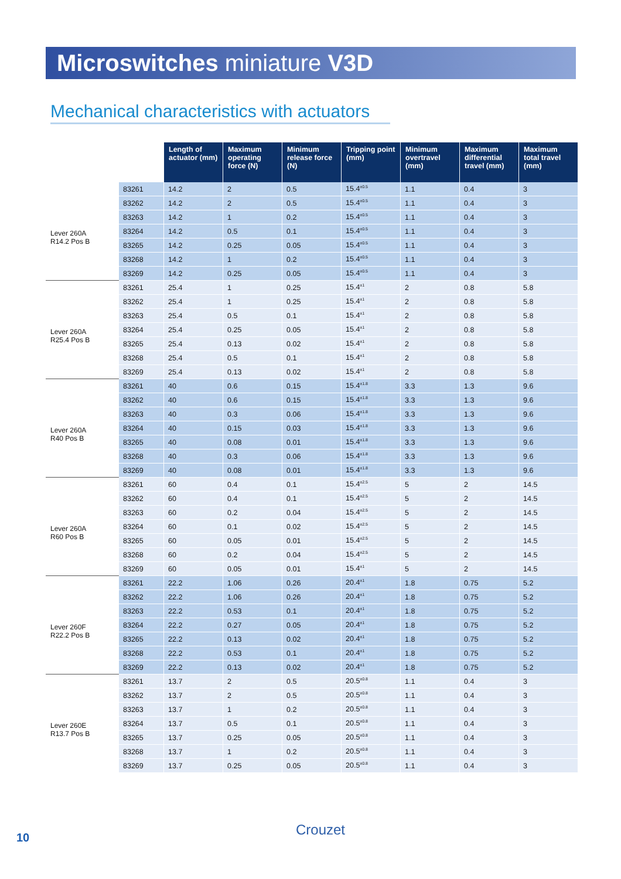Microswitches miniature V3D
Mechanical characteristics with actuators
| | | Length of actuator (mm) | Maximum operating force (N) | Minimum release force (N) | Tripping point (mm) | Minimum overtravel (mm) | Maximum differential travel (mm) | Maximum total travel (mm) |
| --- | --- | --- | --- | --- | --- | --- | --- | --- |
| Lever 260A R14.2 Pos B | 83261 | 14.2 | 2 | 0.5 | 15.4<sup>±0.5</sup> | 1.1 | 0.4 | 3 |
| | 83262 | 14.2 | 2 | 0.5 | 15.4<sup>±0.5</sup> | 1.1 | 0.4 | 3 |
| | 83263 | 14.2 | 1 | 0.2 | 15.4<sup>±0.5</sup> | 1.1 | 0.4 | 3 |
| | 83264 | 14.2 | 0.5 | 0.1 | 15.4<sup>±0.5</sup> | 1.1 | 0.4 | 3 |
| | 83265 | 14.2 | 0.25 | 0.05 | 15.4<sup>±0.5</sup> | 1.1 | 0.4 | 3 |
| | 83268 | 14.2 | 1 | 0.2 | 15.4<sup>±0.5</sup> | 1.1 | 0.4 | 3 |
| | 83269 | 14.2 | 0.25 | 0.05 | 15.4<sup>±0.5</sup> | 1.1 | 0.4 | 3 |
| Lever 260A R25.4 Pos B | 83261 | 25.4 | 1 | 0.25 | 15.4<sup>±1</sup> | 2 | 0.8 | 5.8 |
| | 83262 | 25.4 | 1 | 0.25 | 15.4<sup>±1</sup> | 2 | 0.8 | 5.8 |
| | 83263 | 25.4 | 0.5 | 0.1 | 15.4<sup>±1</sup> | 2 | 0.8 | 5.8 |
| | 83264 | 25.4 | 0.25 | 0.05 | 15.4<sup>±1</sup> | 2 | 0.8 | 5.8 |
| | 83265 | 25.4 | 0.13 | 0.02 | 15.4<sup>±1</sup> | 2 | 0.8 | 5.8 |
| | 83268 | 25.4 | 0.5 | 0.1 | 15.4<sup>±1</sup> | 2 | 0.8 | 5.8 |
| | 83269 | 25.4 | 0.13 | 0.02 | 15.4<sup>±1</sup> | 2 | 0.8 | 5.8 |
| Lever 260A R40 Pos B | 83261 | 40 | 0.6 | 0.15 | 15.4<sup>±1.8</sup> | 3.3 | 1.3 | 9.6 |
| | 83262 | 40 | 0.6 | 0.15 | 15.4<sup>±1.8</sup> | 3.3 | 1.3 | 9.6 |
| | 83263 | 40 | 0.3 | 0.06 | 15.4<sup>±1.8</sup> | 3.3 | 1.3 | 9.6 |
| | 83264 | 40 | 0.15 | 0.03 | 15.4<sup>±1.8</sup> | 3.3 | 1.3 | 9.6 |
| | 83265 | 40 | 0.08 | 0.01 | 15.4<sup>±1.8</sup> | 3.3 | 1.3 | 9.6 |
| | 83268 | 40 | 0.3 | 0.06 | 15.4<sup>±1.8</sup> | 3.3 | 1.3 | 9.6 |
| | 83269 | 40 | 0.08 | 0.01 | 15.4<sup>±1.8</sup> | 3.3 | 1.3 | 9.6 |
| Lever 260A R60 Pos B | 83261 | 60 | 0.4 | 0.1 | 15.4<sup>±2.5</sup> | 5 | 2 | 14.5 |
| | 83262 | 60 | 0.4 | 0.1 | 15.4<sup>±2.5</sup> | 5 | 2 | 14.5 |
| | 83263 | 60 | 0.2 | 0.04 | 15.4<sup>±2.5</sup> | 5 | 2 | 14.5 |
| | 83264 | 60 | 0.1 | 0.02 | 15.4<sup>±2.5</sup> | 5 | 2 | 14.5 |
| | 83265 | 60 | 0.05 | 0.01 | 15.4<sup>±2.5</sup> | 5 | 2 | 14.5 |
| | 83268 | 60 | 0.2 | 0.04 | 15.4<sup>±2.5</sup> | 5 | 2 | 14.5 |
| | 83269 | 60 | 0.05 | 0.01 | 15.4<sup>±1</sup> | 5 | 2 | 14.5 |
| Lever 260F R22.2 Pos B | 83261 | 22.2 | 1.06 | 0.26 | 20.4<sup>±1</sup> | 1.8 | 0.75 | 5.2 |
| | 83262 | 22.2 | 1.06 | 0.26 | 20.4<sup>±1</sup> | 1.8 | 0.75 | 5.2 |
| | 83263 | 22.2 | 0.53 | 0.1 | 20.4<sup>±1</sup> | 1.8 | 0.75 | 5.2 |
| | 83264 | 22.2 | 0.27 | 0.05 | 20.4<sup>±1</sup> | 1.8 | 0.75 | 5.2 |
| | 83265 | 22.2 | 0.13 | 0.02 | 20.4<sup>±1</sup> | 1.8 | 0.75 | 5.2 |
| | 83268 | 22.2 | 0.53 | 0.1 | 20.4<sup>±1</sup> | 1.8 | 0.75 | 5.2 |
| | 83269 | 22.2 | 0.13 | 0.02 | 20.4<sup>±1</sup> | 1.8 | 0.75 | 5.2 |
| Lever 260E R13.7 Pos B | 83261 | 13.7 | 2 | 0.5 | 20.5<sup>±0.8</sup> | 1.1 | 0.4 | 3 |
| | 83262 | 13.7 | 2 | 0.5 | 20.5<sup>±0.8</sup> | 1.1 | 0.4 | 3 |
| | 83263 | 13.7 | 1 | 0.2 | 20.5<sup>±0.8</sup> | 1.1 | 0.4 | 3 |
| | 83264 | 13.7 | 0.5 | 0.1 | 20.5<sup>±0.8</sup> | 1.1 | 0.4 | 3 |
| | 83265 | 13.7 | 0.25 | 0.05 | 20.5<sup>±0.8</sup> | 1.1 | 0.4 | 3 |
| | 83268 | 13.7 | 1 | 0.2 | 20.5<sup>±0.8</sup> | 1.1 | 0.4 | 3 |
| | 83269 | 13.7 | 0.25 | 0.05 | 20.5<sup>±0.8</sup> | 1.1 | 0.4 | 3 |
10 Crouzet